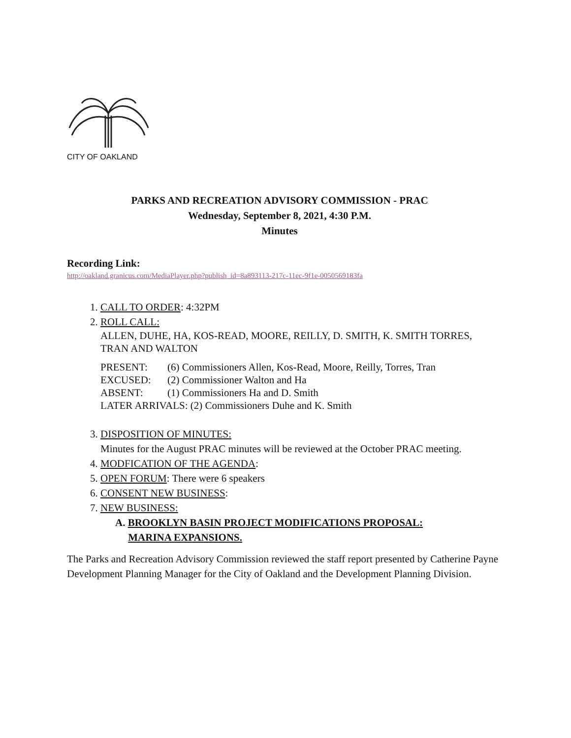CITY OF OAKLAND
PARKS AND RECREATION ADVISORY COMMISSION - PRAC
Wednesday, September 8, 2021, 4:30 P.M.
Minutes
Recording Link:
http://oakland.granicus.com/MediaPlayer.php?publish_id=8a893113-217c-11ec-9f1e-0050569183fa
1. CALL TO ORDER: 4:32PM
2. ROLL CALL:
ALLEN, DUHE, HA, KOS-READ, MOORE, REILLY, D. SMITH, K. SMITH TORRES, TRAN AND WALTON
PRESENT: (6) Commissioners Allen, Kos-Read, Moore, Reilly, Torres, Tran
EXCUSED: (2) Commissioner Walton and Ha
ABSENT: (1) Commissioners Ha and D. Smith
LATER ARRIVALS: (2) Commissioners Duhe and K. Smith
3. DISPOSITION OF MINUTES:
Minutes for the August PRAC minutes will be reviewed at the October PRAC meeting.
4. MODFICATION OF THE AGENDA:
5. OPEN FORUM: There were 6 speakers
6. CONSENT NEW BUSINESS:
7. NEW BUSINESS:
A. BROOKLYN BASIN PROJECT MODIFICATIONS PROPOSAL:
MARINA EXPANSIONS.
The Parks and Recreation Advisory Commission reviewed the staff report presented by Catherine Payne Development Planning Manager for the City of Oakland and the Development Planning Division.